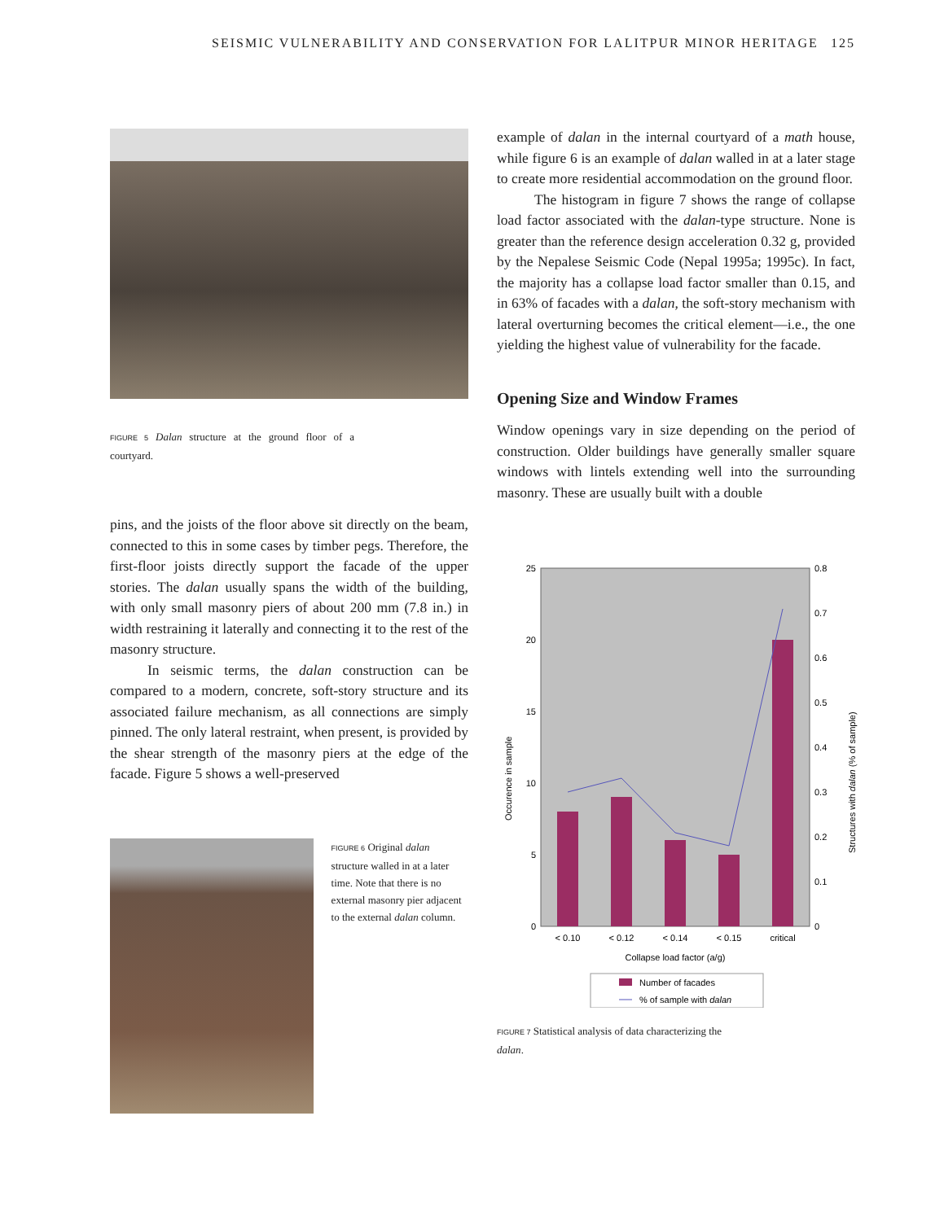SEISMIC VULNERABILITY AND CONSERVATION FOR LALITPUR MINOR HERITAGE 125
FIGURE 5 Dalan structure at the ground floor of a courtyard.
pins, and the joists of the floor above sit directly on the beam, connected to this in some cases by timber pegs. Therefore, the first-floor joists directly support the facade of the upper stories. The dalan usually spans the width of the building, with only small masonry piers of about 200 mm (7.8 in.) in width restraining it laterally and connecting it to the rest of the masonry structure.
In seismic terms, the dalan construction can be compared to a modern, concrete, soft-story structure and its associated failure mechanism, as all connections are simply pinned. The only lateral restraint, when present, is provided by the shear strength of the masonry piers at the edge of the facade. Figure 5 shows a well-preserved
FIGURE 6 Original dalan structure walled in at a later time. Note that there is no external masonry pier adjacent to the external dalan column.
example of dalan in the internal courtyard of a math house, while figure 6 is an example of dalan walled in at a later stage to create more residential accommodation on the ground floor.
The histogram in figure 7 shows the range of collapse load factor associated with the dalan-type structure. None is greater than the reference design acceleration 0.32 g, provided by the Nepalese Seismic Code (Nepal 1995a; 1995c). In fact, the majority has a collapse load factor smaller than 0.15, and in 63% of facades with a dalan, the soft-story mechanism with lateral overturning becomes the critical element—i.e., the one yielding the highest value of vulnerability for the facade.
Opening Size and Window Frames
Window openings vary in size depending on the period of construction. Older buildings have generally smaller square windows with lintels extending well into the surrounding masonry. These are usually built with a double
25
20
15
10
5
0
0.8
0.7
0.6
0.5
0.4
0.3
0.2
0.1
0
< 0.10
< 0.12
< 0.14
< 0.15
critical
Collapse load factor (a/g)
Occurence in sample
Structures with dalan (% of sample)
Number of facades
% of sample with dalan
FIGURE 7 Statistical analysis of data characterizing the dalan.